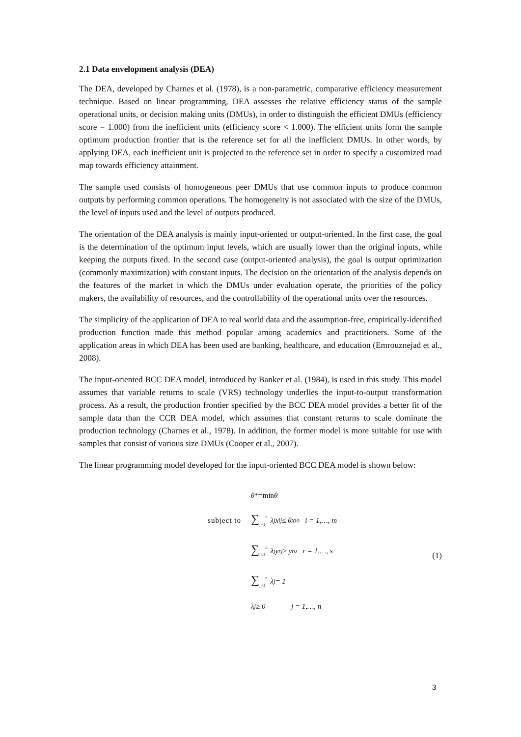2.1 Data envelopment analysis (DEA)
The DEA, developed by Charnes et al. (1978), is a non-parametric, comparative efficiency measurement technique. Based on linear programming, DEA assesses the relative efficiency status of the sample operational units, or decision making units (DMUs), in order to distinguish the efficient DMUs (efficiency score = 1.000) from the inefficient units (efficiency score < 1.000). The efficient units form the sample optimum production frontier that is the reference set for all the inefficient DMUs. In other words, by applying DEA, each inefficient unit is projected to the reference set in order to specify a customized road map towards efficiency attainment.
The sample used consists of homogeneous peer DMUs that use common inputs to produce common outputs by performing common operations. The homogeneity is not associated with the size of the DMUs, the level of inputs used and the level of outputs produced.
The orientation of the DEA analysis is mainly input-oriented or output-oriented. In the first case, the goal is the determination of the optimum input levels, which are usually lower than the original inputs, while keeping the outputs fixed. In the second case (output-oriented analysis), the goal is output optimization (commonly maximization) with constant inputs. The decision on the orientation of the analysis depends on the features of the market in which the DMUs under evaluation operate, the priorities of the policy makers, the availability of resources, and the controllability of the operational units over the resources.
The simplicity of the application of DEA to real world data and the assumption-free, empirically-identified production function made this method popular among academics and practitioners. Some of the application areas in which DEA has been used are banking, healthcare, and education (Emrouznejad et al., 2008).
The input-oriented BCC DEA model, introduced by Banker et al. (1984), is used in this study. This model assumes that variable returns to scale (VRS) technology underlies the input-to-output transformation process. As a result, the production frontier specified by the BCC DEA model provides a better fit of the sample data than the CCR DEA model, which assumes that constant returns to scale dominate the production technology (Charnes et al., 1978). In addition, the former model is more suitable for use with samples that consist of various size DMUs (Cooper et al., 2007).
The linear programming model developed for the input-oriented BCC DEA model is shown below:
θ<sup>*</sup> = min θ
subject to ∑<sub>j=1</sub><sup>n</sup> λ<sub>j</sub>x<sub>ij</sub> ≤ θx<sub>io</sub> i = 1,…, m
∑<sub>j=1</sub><sup>n</sup> λ<sub>j</sub>y<sub>rj</sub> ≥ y<sub>ro</sub> r = 1,…, s
∑<sub>j=1</sub><sup>n</sup> λ<sub>j</sub> = 1
λ<sub>j</sub> ≥ 0 j = 1,…, n
(1)
3